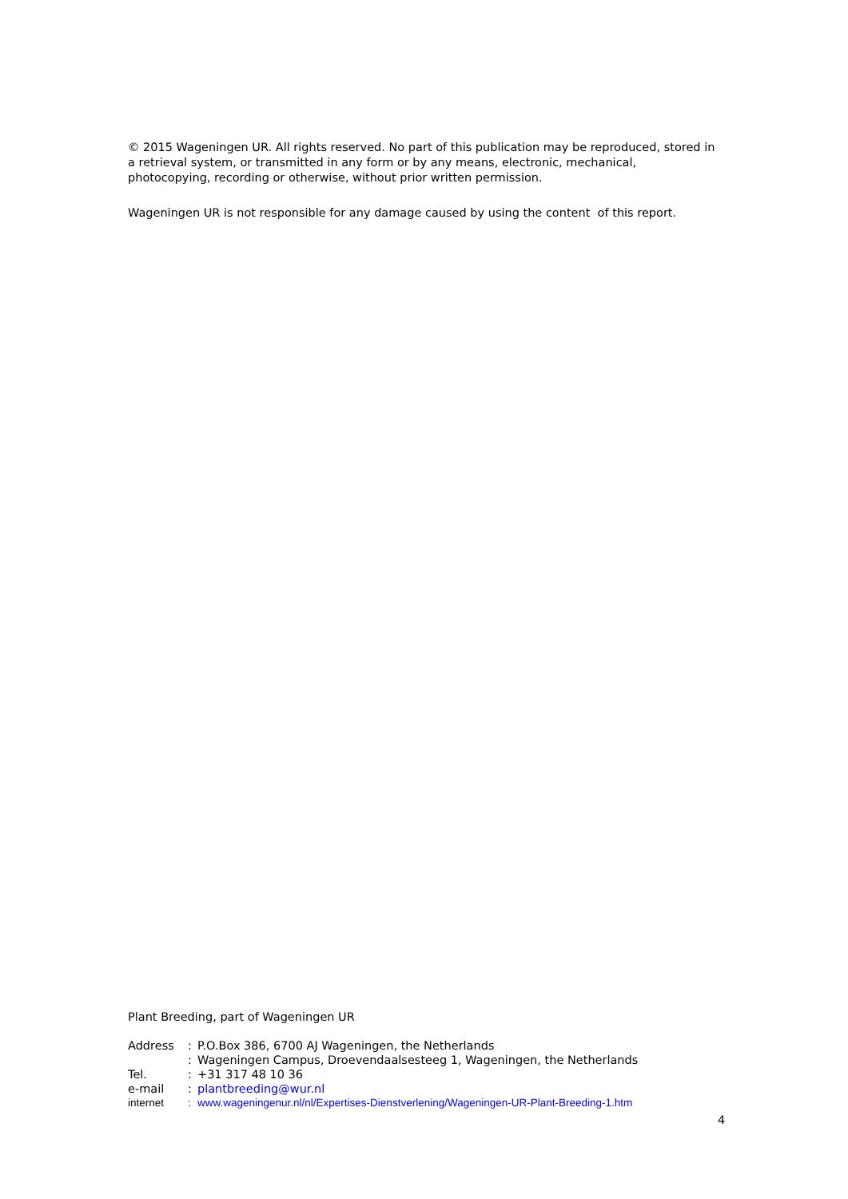© 2015 Wageningen UR. All rights reserved. No part of this publication may be reproduced, stored in a retrieval system, or transmitted in any form or by any means, electronic, mechanical, photocopying, recording or otherwise, without prior written permission.
Wageningen UR is not responsible for any damage caused by using the content of this report.
Plant Breeding, part of Wageningen UR
| Address | : | P.O.Box 386, 6700 AJ Wageningen, the Netherlands |
| | : | Wageningen Campus, Droevendaalsesteeg 1, Wageningen, the Netherlands |
| Tel. | : | +31 317 48 10 36 |
| e-mail | : | plantbreeding@wur.nl |
| internet | : | www.wageningenur.nl/nl/Expertises-Dienstverlening/Wageningen-UR-Plant-Breeding-1.htm |
4